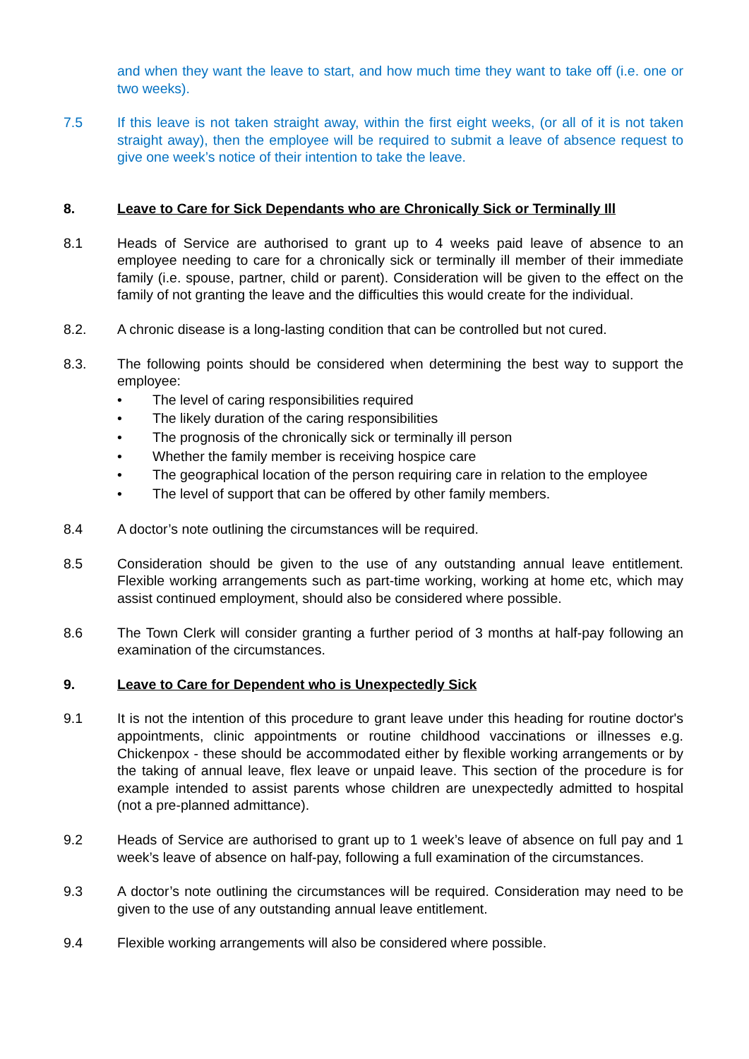and when they want the leave to start, and how much time they want to take off (i.e. one or two weeks).
7.5 If this leave is not taken straight away, within the first eight weeks, (or all of it is not taken straight away), then the employee will be required to submit a leave of absence request to give one week’s notice of their intention to take the leave.
8. Leave to Care for Sick Dependants who are Chronically Sick or Terminally Ill
8.1 Heads of Service are authorised to grant up to 4 weeks paid leave of absence to an employee needing to care for a chronically sick or terminally ill member of their immediate family (i.e. spouse, partner, child or parent). Consideration will be given to the effect on the family of not granting the leave and the difficulties this would create for the individual.
8.2. A chronic disease is a long-lasting condition that can be controlled but not cured.
8.3. The following points should be considered when determining the best way to support the employee:
• The level of caring responsibilities required
• The likely duration of the caring responsibilities
• The prognosis of the chronically sick or terminally ill person
• Whether the family member is receiving hospice care
• The geographical location of the person requiring care in relation to the employee
• The level of support that can be offered by other family members.
8.4 A doctor’s note outlining the circumstances will be required.
8.5 Consideration should be given to the use of any outstanding annual leave entitlement. Flexible working arrangements such as part-time working, working at home etc, which may assist continued employment, should also be considered where possible.
8.6 The Town Clerk will consider granting a further period of 3 months at half-pay following an examination of the circumstances.
9. Leave to Care for Dependent who is Unexpectedly Sick
9.1 It is not the intention of this procedure to grant leave under this heading for routine doctor's appointments, clinic appointments or routine childhood vaccinations or illnesses e.g. Chickenpox - these should be accommodated either by flexible working arrangements or by the taking of annual leave, flex leave or unpaid leave. This section of the procedure is for example intended to assist parents whose children are unexpectedly admitted to hospital (not a pre-planned admittance).
9.2 Heads of Service are authorised to grant up to 1 week’s leave of absence on full pay and 1 week’s leave of absence on half-pay, following a full examination of the circumstances.
9.3 A doctor’s note outlining the circumstances will be required. Consideration may need to be given to the use of any outstanding annual leave entitlement.
9.4 Flexible working arrangements will also be considered where possible.